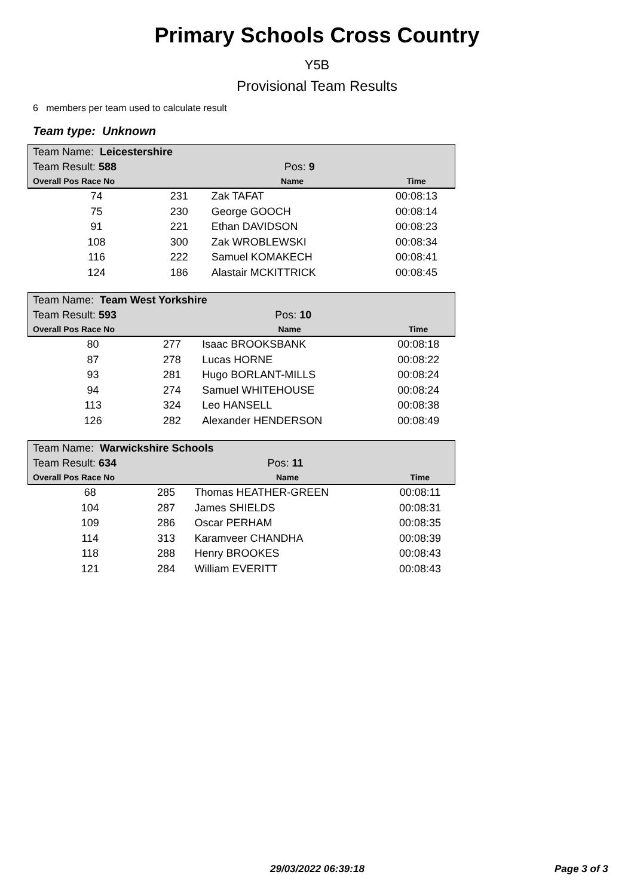Primary Schools Cross Country
Y5B
Provisional Team Results
6 members per team used to calculate result
Team type: Unknown
| Team Name: Leicestershire | | | |
| Team Result: 588 | | Pos: 9 | |
| Overall Pos Race No | | Name | Time |
| 74 | 231 | Zak TAFAT | 00:08:13 |
| 75 | 230 | George GOOCH | 00:08:14 |
| 91 | 221 | Ethan DAVIDSON | 00:08:23 |
| 108 | 300 | Zak WROBLEWSKI | 00:08:34 |
| 116 | 222 | Samuel KOMAKECH | 00:08:41 |
| 124 | 186 | Alastair MCKITTRICK | 00:08:45 |
| Team Name: Team West Yorkshire | | | |
| Team Result: 593 | | Pos: 10 | |
| Overall Pos Race No | | Name | Time |
| 80 | 277 | Isaac BROOKSBANK | 00:08:18 |
| 87 | 278 | Lucas HORNE | 00:08:22 |
| 93 | 281 | Hugo BORLANT-MILLS | 00:08:24 |
| 94 | 274 | Samuel WHITEHOUSE | 00:08:24 |
| 113 | 324 | Leo HANSELL | 00:08:38 |
| 126 | 282 | Alexander HENDERSON | 00:08:49 |
| Team Name: Warwickshire Schools | | | |
| Team Result: 634 | | Pos: 11 | |
| Overall Pos Race No | | Name | Time |
| 68 | 285 | Thomas HEATHER-GREEN | 00:08:11 |
| 104 | 287 | James SHIELDS | 00:08:31 |
| 109 | 286 | Oscar PERHAM | 00:08:35 |
| 114 | 313 | Karamveer CHANDHA | 00:08:39 |
| 118 | 288 | Henry BROOKES | 00:08:43 |
| 121 | 284 | William EVERITT | 00:08:43 |
29/03/2022 06:39:18 Page 3 of 3